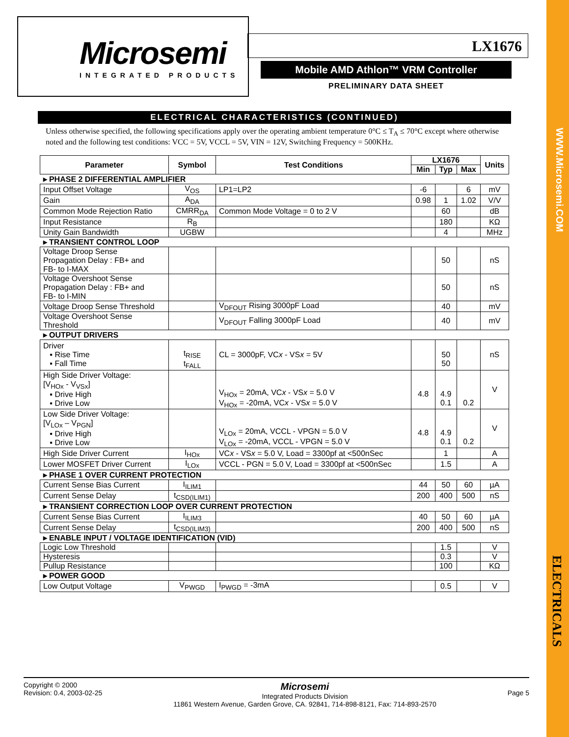WWW.Microsemi.COM
ELECTRICALS
Microsemi
INTEGRATED PRODUCTS
LX1676
Mobile AMD Athlon™ VRM Controller
PRELIMINARY DATA SHEET
ELECTRICAL CHARACTERISTICS (CONTINUED)
Unless otherwise specified, the following specifications apply over the operating ambient temperature 0°C ≤ T<sub>A</sub> ≤ 70°C except where otherwise noted and the following test conditions: VCC = 5V, VCCL = 5V, VIN = 12V, Switching Frequency = 500KHz.
| Parameter | Symbol | Test Conditions | LX1676 | | | Units |
| --- | --- | --- | --- | --- | --- | --- |
| | | | Min | Typ | Max | |
| ▸ PHASE 2 DIFFERENTIAL AMPLIFIER | | | | | | |
| Input Offset Voltage | V<sub>OS</sub> | LP1=LP2 | -6 | | 6 | mV |
| Gain | A<sub>DA</sub> | | 0.98 | 1 | 1.02 | V/V |
| Common Mode Rejection Ratio | CMRR<sub>DA</sub> | Common Mode Voltage = 0 to 2 V | | 60 | | dB |
| Input Resistance | R<sub>B</sub> | | | 180 | | KΩ |
| Unity Gain Bandwidth | UGBW | | | 4 | | MHz |
| ▸ TRANSIENT CONTROL LOOP | | | | | | |
| Voltage Droop Sense Propagation Delay : FB+ and FB- to I-MAX | | | | 50 | | nS |
| Voltage Overshoot Sense Propagation Delay : FB+ and FB- to I-MIN | | | | 50 | | nS |
| Voltage Droop Sense Threshold | | V<sub>DFOUT</sub> Rising 3000pF Load | | 40 | | mV |
| Voltage Overshoot Sense Threshold | | V<sub>DFOUT</sub> Falling 3000pF Load | | 40 | | mV |
| ▸ OUTPUT DRIVERS | | | | | | |
| Driver ▪ Rise Time ▪ Fall Time | t<sub>RISE</sub> t<sub>FALL</sub> | CL = 3000pF, VC x - VS x = 5V | | 50 50 | | nS |
| High Side Driver Voltage: [V<sub>HOx</sub> - V<sub>VSx</sub>] ▪ Drive High ▪ Drive Low | | V<sub>HOx</sub> = 20mA, VC x - VS x = 5.0 V V<sub>HOx</sub> = -20mA, VC x - VS x = 5.0 V | 4.8 | 4.9 0.1 | 0.2 | V |
| Low Side Driver Voltage: [V<sub>LOx</sub> – V<sub>PGN</sub>] ▪ Drive High ▪ Drive Low | | V<sub>LOx</sub> = 20mA, VCCL - VPGN = 5.0 V V<sub>LOx</sub> = -20mA, VCCL - VPGN = 5.0 V | 4.8 | 4.9 0.1 | 0.2 | V |
| High Side Driver Current | I<sub>HOx</sub> | VC x - VS x = 5.0 V, Load = 3300pf at <500nSec | | 1 | | A |
| Lower MOSFET Driver Current | I<sub>LOx</sub> | VCCL - PGN = 5.0 V, Load = 3300pf at <500nSec | | 1.5 | | A |
| ▸ PHASE 1 OVER CURRENT PROTECTION | | | | | | |
| Current Sense Bias Current | I<sub>ILIM1</sub> | | 44 | 50 | 60 | µA |
| Current Sense Delay | t<sub>CSD(ILIM1)</sub> | | 200 | 400 | 500 | nS |
| ▸ TRANSIENT CORRECTION LOOP OVER CURRENT PROTECTION | | | | | | |
| Current Sense Bias Current | I<sub>ILIM3</sub> | | 40 | 50 | 60 | µA |
| Current Sense Delay | t<sub>CSD(ILIM3)</sub> | | 200 | 400 | 500 | nS |
| ▸ ENABLE INPUT / VOLTAGE IDENTIFICATION (VID) | | | | | | |
| Logic Low Threshold | | | | 1.5 | | V |
| Hysteresis | | | | 0.3 | | V |
| Pullup Resistance | | | | 100 | | KΩ |
| ▸ POWER GOOD | | | | | | |
| Low Output Voltage | V<sub>PWGD</sub> | I<sub>PWGD</sub> = -3mA | | 0.5 | | V |
Copyright © 2000
Revision: 0.4, 2003-02-25
Microsemi
Integrated Products Division
11861 Western Avenue, Garden Grove, CA. 92841, 714-898-8121, Fax: 714-893-2570
Page 5